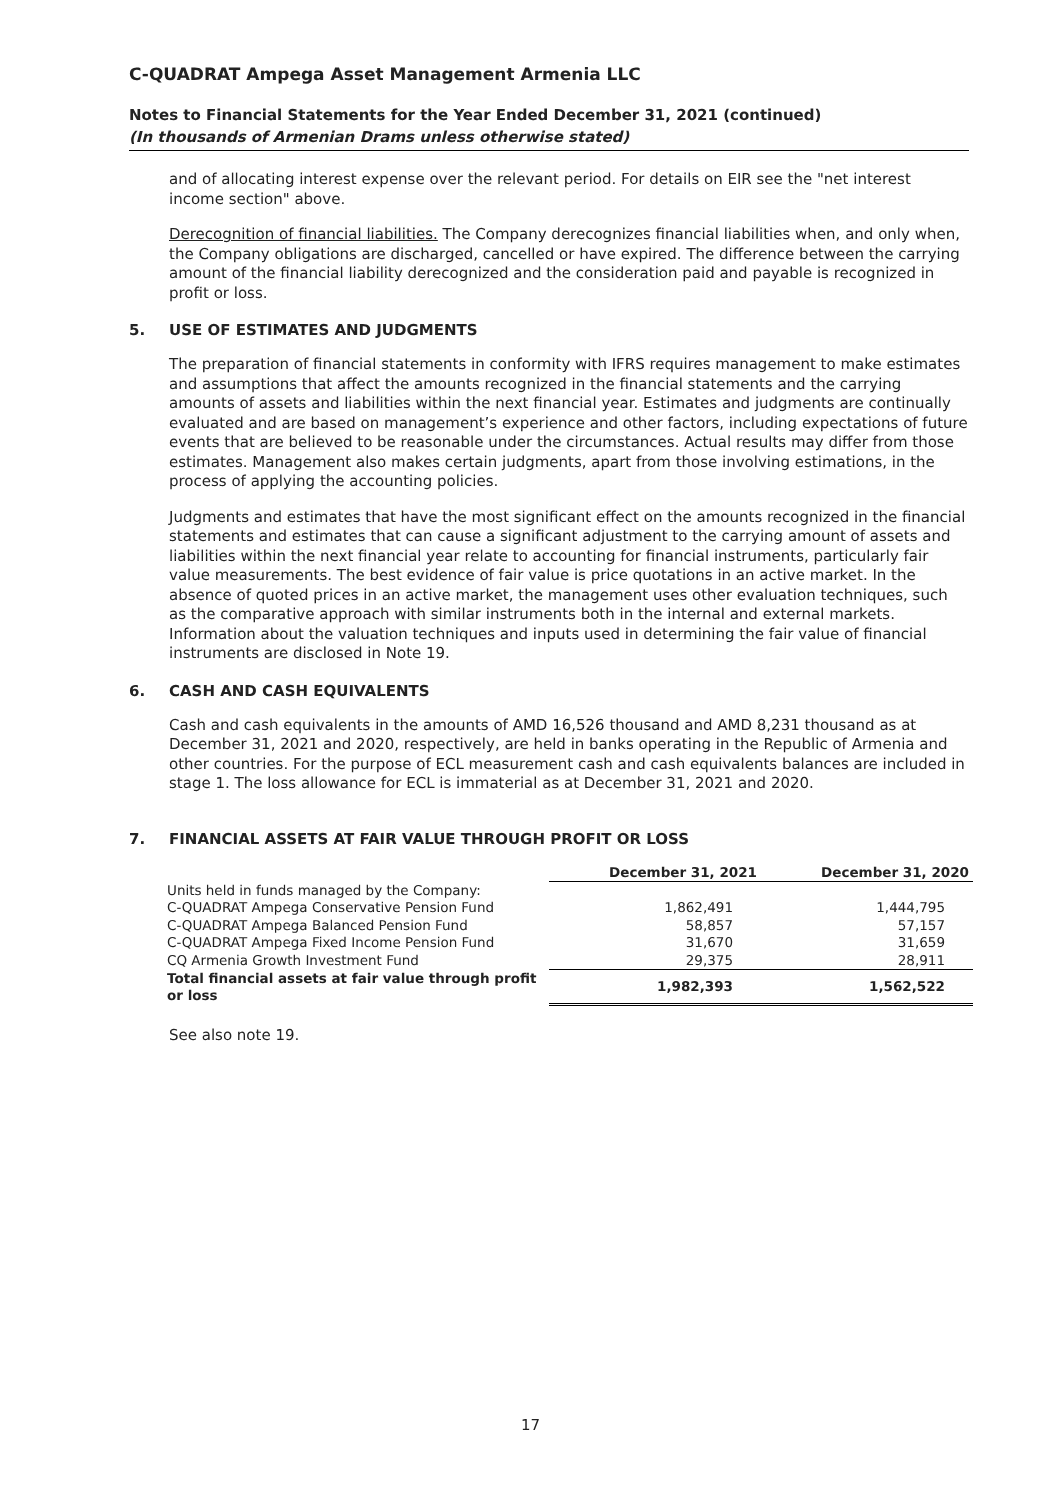C-QUADRAT Ampega Asset Management Armenia LLC
Notes to Financial Statements for the Year Ended December 31, 2021 (continued)
(In thousands of Armenian Drams unless otherwise stated)
and of allocating interest expense over the relevant period. For details on EIR see the "net interest income section" above.
Derecognition of financial liabilities. The Company derecognizes financial liabilities when, and only when, the Company obligations are discharged, cancelled or have expired. The difference between the carrying amount of the financial liability derecognized and the consideration paid and payable is recognized in profit or loss.
5. USE OF ESTIMATES AND JUDGMENTS
The preparation of financial statements in conformity with IFRS requires management to make estimates and assumptions that affect the amounts recognized in the financial statements and the carrying amounts of assets and liabilities within the next financial year. Estimates and judgments are continually evaluated and are based on management’s experience and other factors, including expectations of future events that are believed to be reasonable under the circumstances. Actual results may differ from those estimates. Management also makes certain judgments, apart from those involving estimations, in the process of applying the accounting policies.
Judgments and estimates that have the most significant effect on the amounts recognized in the financial statements and estimates that can cause a significant adjustment to the carrying amount of assets and liabilities within the next financial year relate to accounting for financial instruments, particularly fair value measurements. The best evidence of fair value is price quotations in an active market. In the absence of quoted prices in an active market, the management uses other evaluation techniques, such as the comparative approach with similar instruments both in the internal and external markets. Information about the valuation techniques and inputs used in determining the fair value of financial instruments are disclosed in Note 19.
6. CASH AND CASH EQUIVALENTS
Cash and cash equivalents in the amounts of AMD 16,526 thousand and AMD 8,231 thousand as at December 31, 2021 and 2020, respectively, are held in banks operating in the Republic of Armenia and other countries. For the purpose of ECL measurement cash and cash equivalents balances are included in stage 1. The loss allowance for ECL is immaterial as at December 31, 2021 and 2020.
7. FINANCIAL ASSETS AT FAIR VALUE THROUGH PROFIT OR LOSS
| | December 31, 2021 | December 31, 2020 |
| Units held in funds managed by the Company: | | |
| C-QUADRAT Ampega Conservative Pension Fund | 1,862,491 | 1,444,795 |
| C-QUADRAT Ampega Balanced Pension Fund | 58,857 | 57,157 |
| C-QUADRAT Ampega Fixed Income Pension Fund | 31,670 | 31,659 |
| CQ Armenia Growth Investment Fund | 29,375 | 28,911 |
| Total financial assets at fair value through profit or loss | 1,982,393 | 1,562,522 |
See also note 19.
17